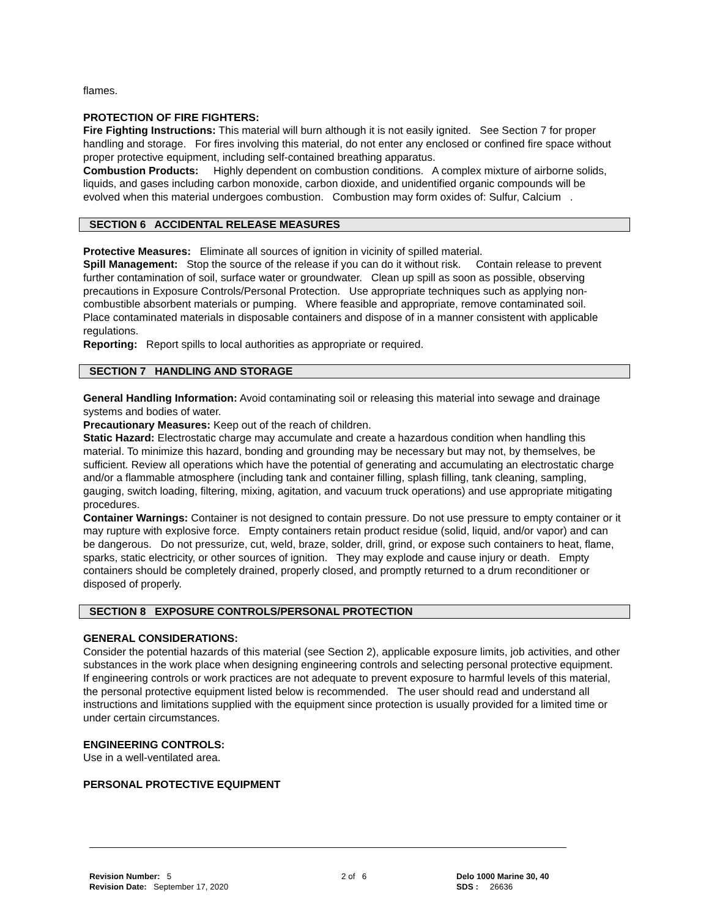flames.
PROTECTION OF FIRE FIGHTERS:
Fire Fighting Instructions: This material will burn although it is not easily ignited. See Section 7 for proper handling and storage. For fires involving this material, do not enter any enclosed or confined fire space without proper protective equipment, including self-contained breathing apparatus.
Combustion Products: Highly dependent on combustion conditions. A complex mixture of airborne solids, liquids, and gases including carbon monoxide, carbon dioxide, and unidentified organic compounds will be evolved when this material undergoes combustion. Combustion may form oxides of: Sulfur, Calcium .
SECTION 6 ACCIDENTAL RELEASE MEASURES
Protective Measures: Eliminate all sources of ignition in vicinity of spilled material.
Spill Management: Stop the source of the release if you can do it without risk. Contain release to prevent further contamination of soil, surface water or groundwater. Clean up spill as soon as possible, observing precautions in Exposure Controls/Personal Protection. Use appropriate techniques such as applying non-combustible absorbent materials or pumping. Where feasible and appropriate, remove contaminated soil. Place contaminated materials in disposable containers and dispose of in a manner consistent with applicable regulations.
Reporting: Report spills to local authorities as appropriate or required.
SECTION 7 HANDLING AND STORAGE
General Handling Information: Avoid contaminating soil or releasing this material into sewage and drainage systems and bodies of water.
Precautionary Measures: Keep out of the reach of children.
Static Hazard: Electrostatic charge may accumulate and create a hazardous condition when handling this material. To minimize this hazard, bonding and grounding may be necessary but may not, by themselves, be sufficient. Review all operations which have the potential of generating and accumulating an electrostatic charge and/or a flammable atmosphere (including tank and container filling, splash filling, tank cleaning, sampling, gauging, switch loading, filtering, mixing, agitation, and vacuum truck operations) and use appropriate mitigating procedures.
Container Warnings: Container is not designed to contain pressure. Do not use pressure to empty container or it may rupture with explosive force. Empty containers retain product residue (solid, liquid, and/or vapor) and can be dangerous. Do not pressurize, cut, weld, braze, solder, drill, grind, or expose such containers to heat, flame, sparks, static electricity, or other sources of ignition. They may explode and cause injury or death. Empty containers should be completely drained, properly closed, and promptly returned to a drum reconditioner or disposed of properly.
SECTION 8 EXPOSURE CONTROLS/PERSONAL PROTECTION
GENERAL CONSIDERATIONS:
Consider the potential hazards of this material (see Section 2), applicable exposure limits, job activities, and other substances in the work place when designing engineering controls and selecting personal protective equipment. If engineering controls or work practices are not adequate to prevent exposure to harmful levels of this material, the personal protective equipment listed below is recommended. The user should read and understand all instructions and limitations supplied with the equipment since protection is usually provided for a limited time or under certain circumstances.
ENGINEERING CONTROLS:
Use in a well-ventilated area.
PERSONAL PROTECTIVE EQUIPMENT
Revision Number: 5
Revision Date: September 17, 2020
2 of 6
Delo 1000 Marine 30, 40
SDS : 26636